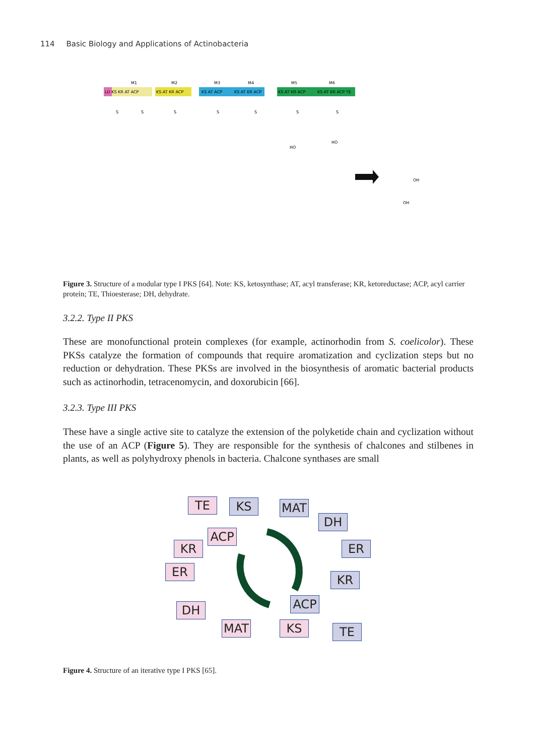114 Basic Biology and Applications of Actinobacteria
LD KS KR AT ACP
M1
KS AT KR ACP
M2
KS AT ACP
KS AT ER ACP
M3
M4
KS AT KR ACP
KS AT KR ACP TE
M5
M6
S
S
S
S
S
S
S
HO
HO
OH
OH
Figure 3. Structure of a modular type I PKS [64]. Note: KS, ketosynthase; AT, acyl transferase; KR, ketoreductase; ACP, acyl carrier protein; TE, Thioesterase; DH, dehydrate.
3.2.2. Type II PKS
These are monofunctional protein complexes (for example, actinorhodin from S. coelicolor). These PKSs catalyze the formation of compounds that require aromatization and cyclization steps but no reduction or dehydration. These PKSs are involved in the biosynthesis of aromatic bacterial products such as actinorhodin, tetracenomycin, and doxorubicin [66].
3.2.3. Type III PKS
These have a single active site to catalyze the extension of the polyketide chain and cyclization without the use of an ACP (Figure 5). They are responsible for the synthesis of chalcones and stilbenes in plants, as well as polyhydroxy phenols in bacteria. Chalcone synthases are small
TE KS MAT
DH
ACP
KR ER
ER
KR
ACP
DH
MAT KS TE
Figure 4. Structure of an iterative type I PKS [65].